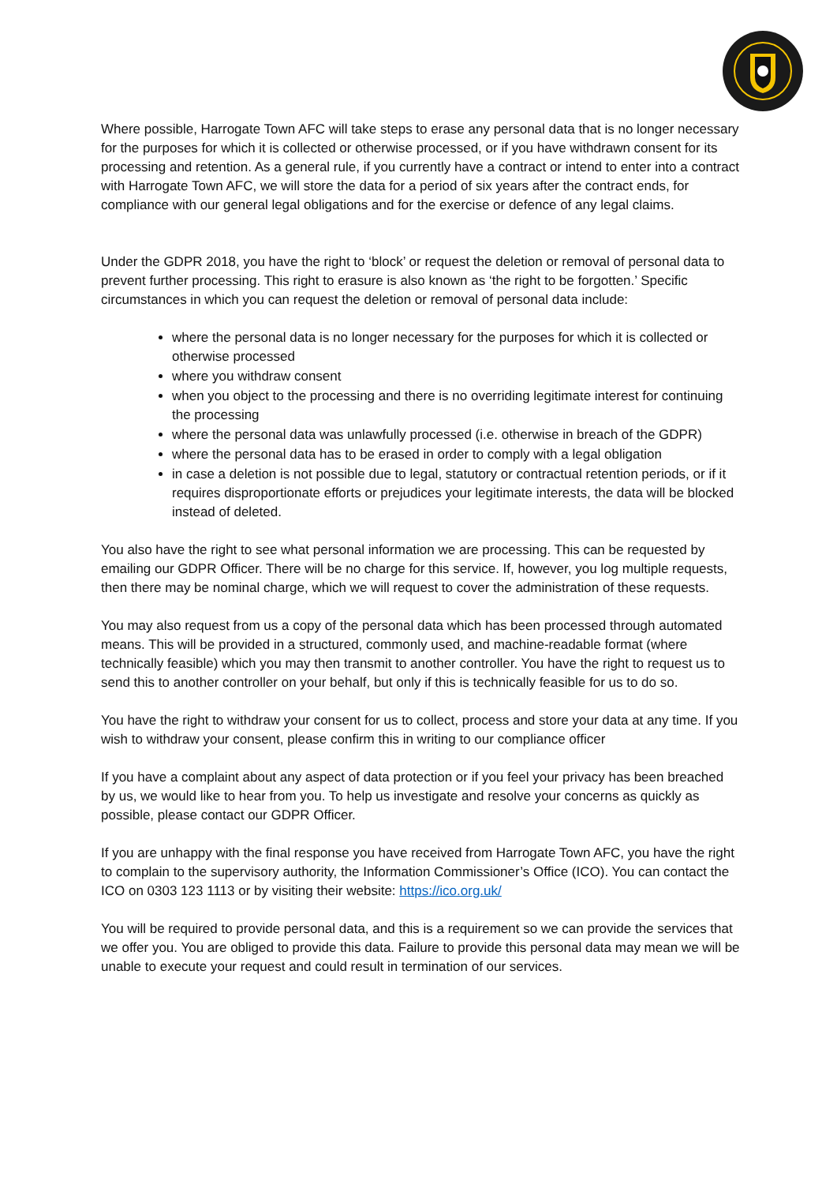Where possible, Harrogate Town AFC will take steps to erase any personal data that is no longer necessary for the purposes for which it is collected or otherwise processed, or if you have withdrawn consent for its processing and retention. As a general rule, if you currently have a contract or intend to enter into a contract with Harrogate Town AFC, we will store the data for a period of six years after the contract ends, for compliance with our general legal obligations and for the exercise or defence of any legal claims.
Under the GDPR 2018, you have the right to ‘block’ or request the deletion or removal of personal data to prevent further processing. This right to erasure is also known as ‘the right to be forgotten.’ Specific circumstances in which you can request the deletion or removal of personal data include:
where the personal data is no longer necessary for the purposes for which it is collected or otherwise processed
where you withdraw consent
when you object to the processing and there is no overriding legitimate interest for continuing the processing
where the personal data was unlawfully processed (i.e. otherwise in breach of the GDPR)
where the personal data has to be erased in order to comply with a legal obligation
in case a deletion is not possible due to legal, statutory or contractual retention periods, or if it requires disproportionate efforts or prejudices your legitimate interests, the data will be blocked instead of deleted.
You also have the right to see what personal information we are processing. This can be requested by emailing our GDPR Officer. There will be no charge for this service. If, however, you log multiple requests, then there may be nominal charge, which we will request to cover the administration of these requests.
You may also request from us a copy of the personal data which has been processed through automated means. This will be provided in a structured, commonly used, and machine-readable format (where technically feasible) which you may then transmit to another controller. You have the right to request us to send this to another controller on your behalf, but only if this is technically feasible for us to do so.
You have the right to withdraw your consent for us to collect, process and store your data at any time. If you wish to withdraw your consent, please confirm this in writing to our compliance officer
If you have a complaint about any aspect of data protection or if you feel your privacy has been breached by us, we would like to hear from you. To help us investigate and resolve your concerns as quickly as possible, please contact our GDPR Officer.
If you are unhappy with the final response you have received from Harrogate Town AFC, you have the right to complain to the supervisory authority, the Information Commissioner’s Office (ICO). You can contact the ICO on 0303 123 1113 or by visiting their website: https://ico.org.uk/
You will be required to provide personal data, and this is a requirement so we can provide the services that we offer you. You are obliged to provide this data. Failure to provide this personal data may mean we will be unable to execute your request and could result in termination of our services.